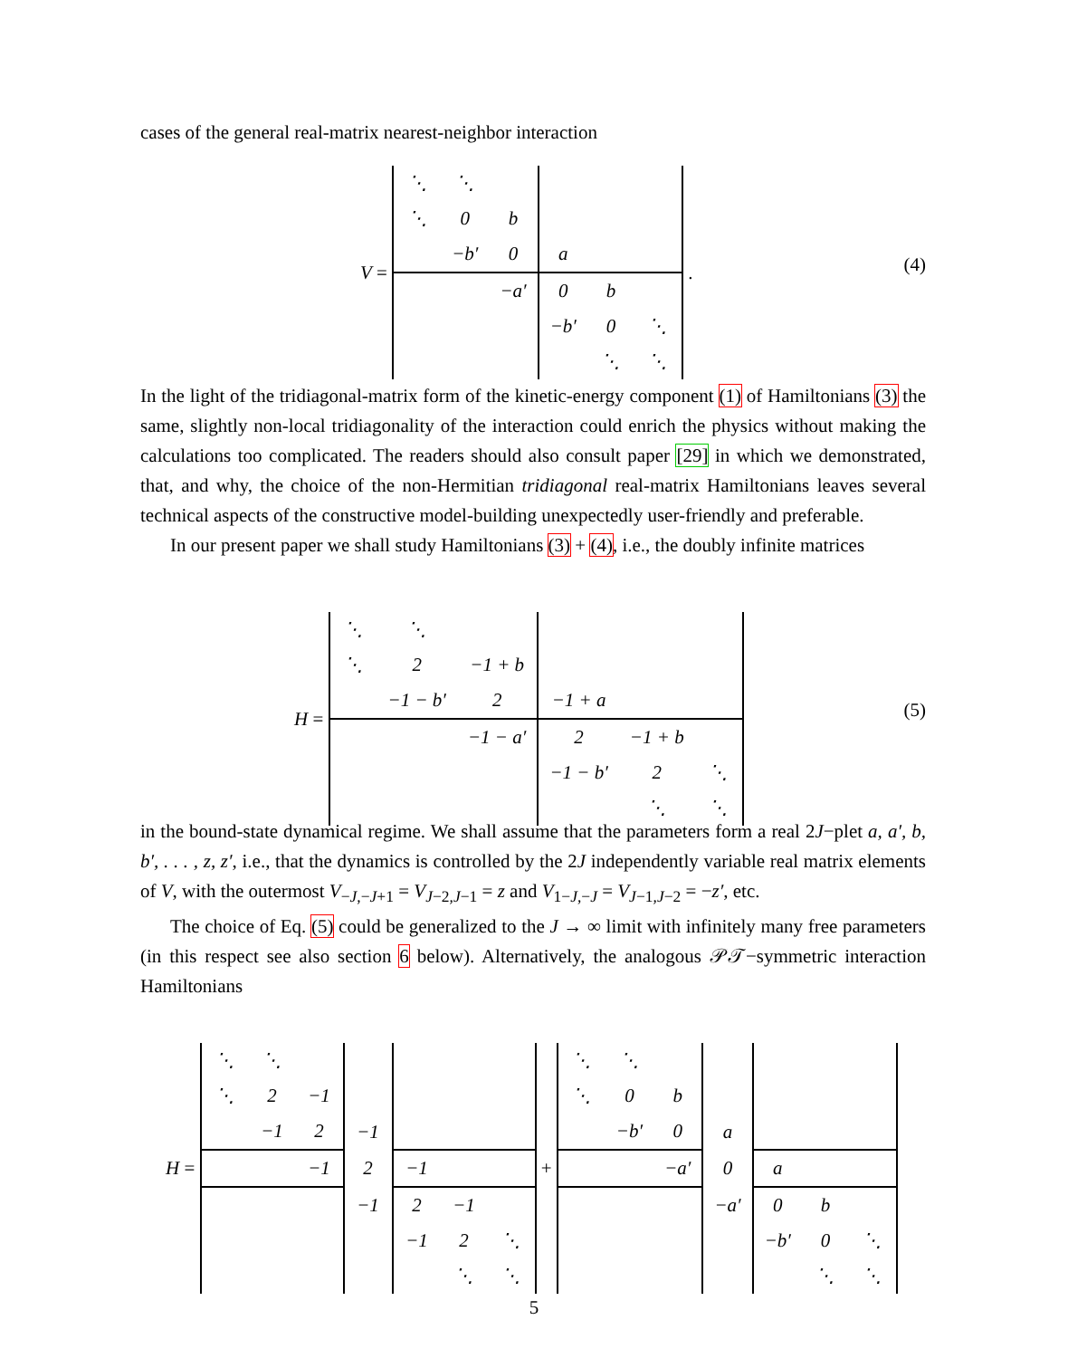cases of the general real-matrix nearest-neighbor interaction
V =
| ⋱ | ⋱ | | | | |
| ⋱ | 0 | b | | | |
| | −b′ | 0 | a | | |
| | | −a′ | 0 | b | |
| | | | −b′ | 0 | ⋱ |
| | | | | ⋱ | ⋱ |
.
(4)
In the light of the tridiagonal-matrix form of the kinetic-energy component (1) of Hamiltonians (3) the same, slightly non-local tridiagonality of the interaction could enrich the physics without making the calculations too complicated. The readers should also consult paper [29] in which we demonstrated, that, and why, the choice of the non-Hermitian tridiagonal real-matrix Hamiltonians leaves several technical aspects of the constructive model-building unexpectedly user-friendly and preferable.
In our present paper we shall study Hamiltonians (3) + (4), i.e., the doubly infinite matrices
H =
| ⋱ | ⋱ | | | | |
| ⋱ | 2 | −1 + b | | | |
| | −1 − b′ | 2 | −1 + a | | |
| | | −1 − a′ | 2 | −1 + b | |
| | | | −1 − b′ | 2 | ⋱ |
| | | | | ⋱ | ⋱ |
(5)
in the bound-state dynamical regime. We shall assume that the parameters form a real 2J−plet a, a′, b, b′, . . . , z, z′, i.e., that the dynamics is controlled by the 2J independently variable real matrix elements of V, with the outermost V<sub>−J,−J+1</sub> = V<sub>J−2,J−1</sub> = z and V<sub>1−J,−J</sub> = V<sub>J−1,J−2</sub> = −z′, etc.
The choice of Eq. (5) could be generalized to the J → ∞ limit with infinitely many free parameters (in this respect see also section 6 below). Alternatively, the analogous 𝒫𝒯−symmetric interaction Hamiltonians
H =
| ⋱ | ⋱ | | | | | |
| ⋱ | 2 | −1 | | | | |
| | −1 | 2 | −1 | | | |
| | | −1 | 2 | −1 | | |
| | | | −1 | 2 | −1 | |
| | | | | −1 | 2 | ⋱ |
| | | | | | ⋱ | ⋱ |
+
| ⋱ | ⋱ | | | | | |
| ⋱ | 0 | b | | | | |
| | −b′ | 0 | a | | | |
| | | −a′ | 0 | a | | |
| | | | −a′ | 0 | b | |
| | | | | −b′ | 0 | ⋱ |
| | | | | | ⋱ | ⋱ |
5